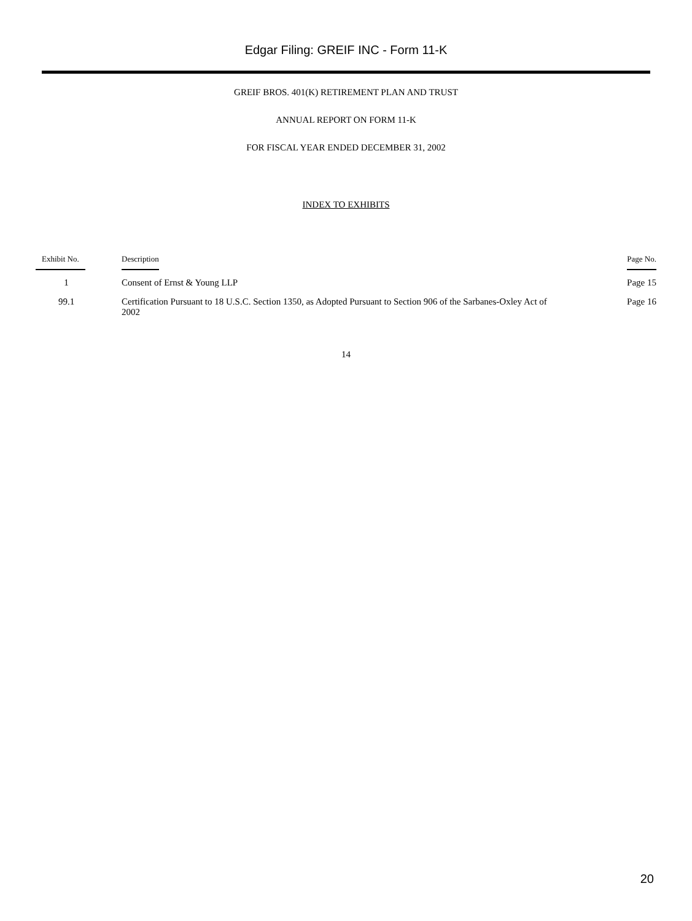Edgar Filing: GREIF INC - Form 11-K
GREIF BROS. 401(K) RETIREMENT PLAN AND TRUST
ANNUAL REPORT ON FORM 11-K
FOR FISCAL YEAR ENDED DECEMBER 31, 2002
INDEX TO EXHIBITS
| Exhibit No. | Description | Page No. |
| --- | --- | --- |
| 1 | Consent of Ernst & Young LLP | Page 15 |
| 99.1 | Certification Pursuant to 18 U.S.C. Section 1350, as Adopted Pursuant to Section 906 of the Sarbanes-Oxley Act of 2002 | Page 16 |
14
20